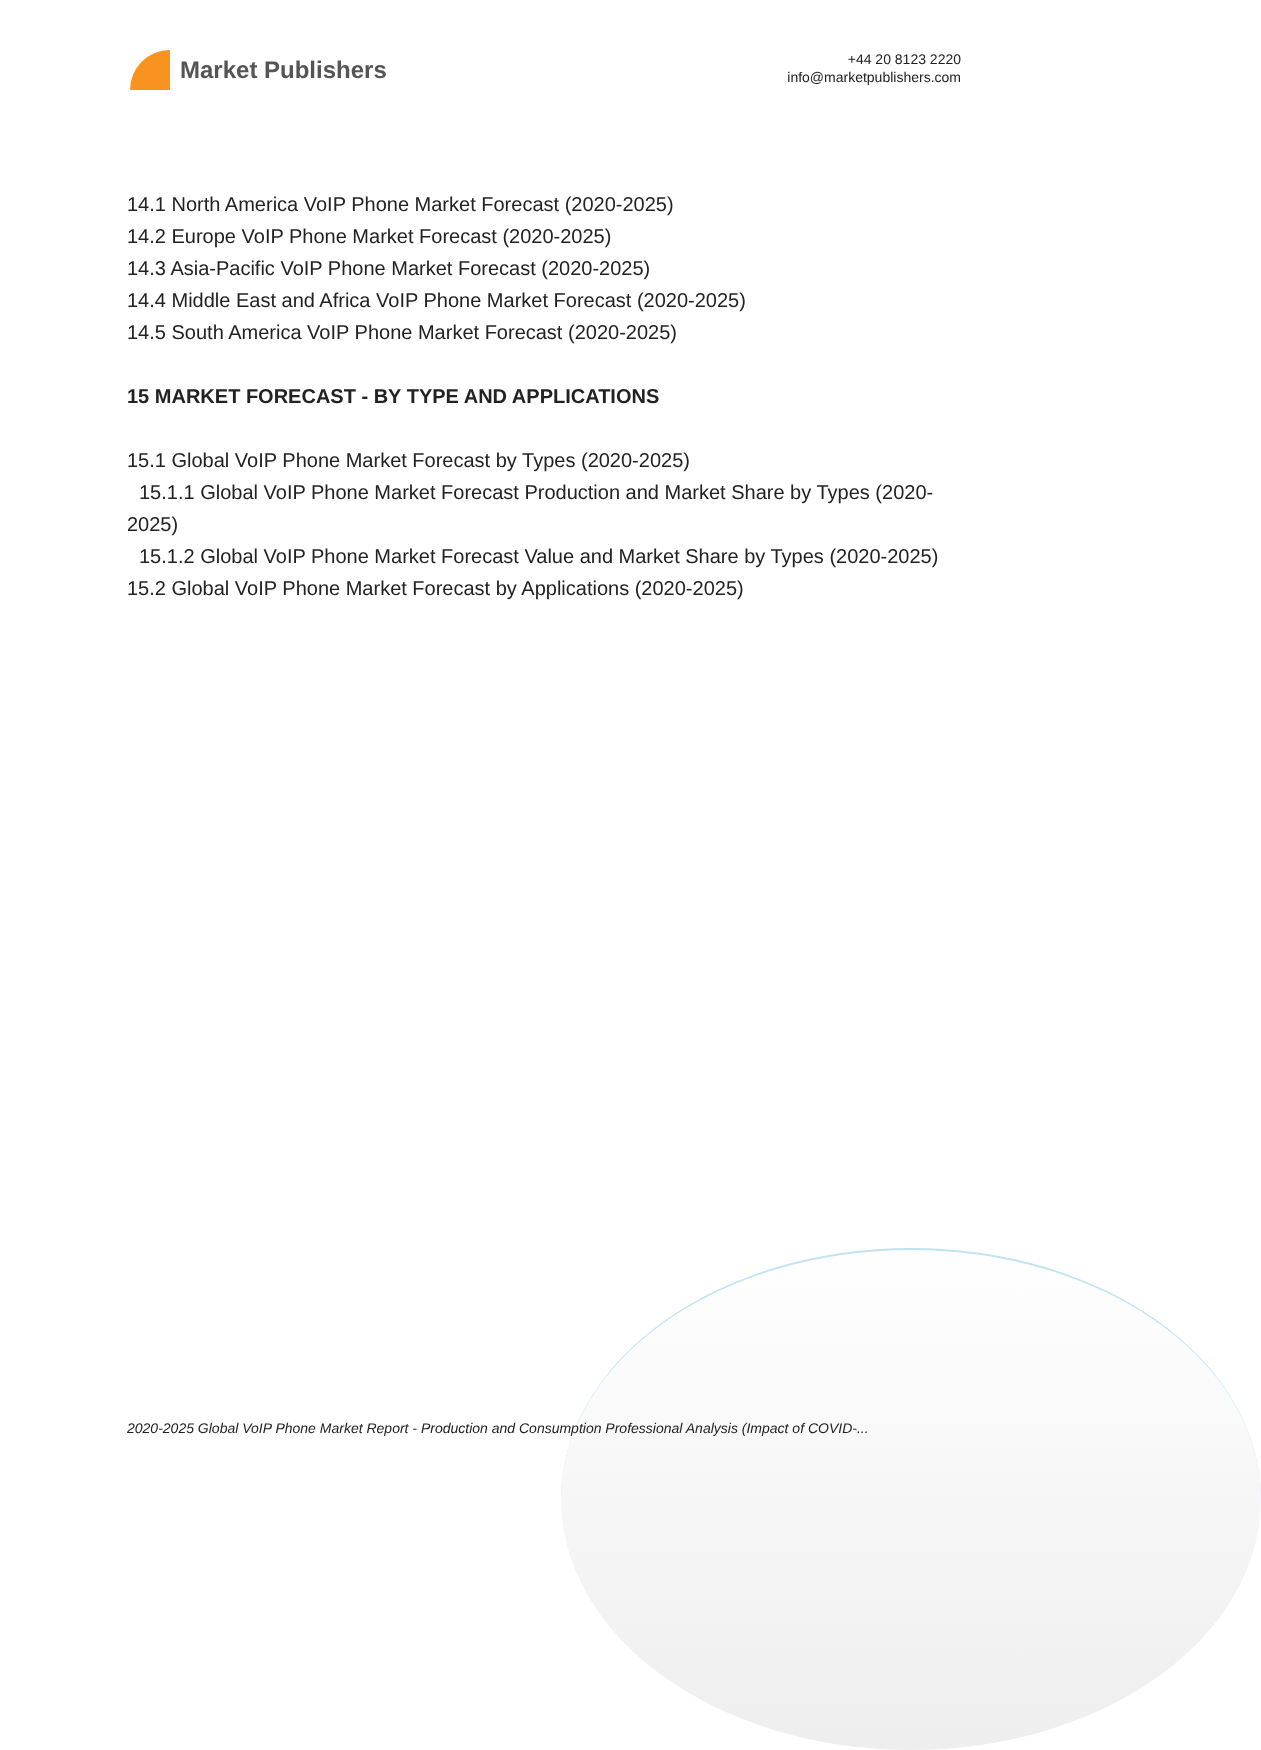Market Publishers
+44 20 8123 2220
info@marketpublishers.com
14.1 North America VoIP Phone Market Forecast (2020-2025)
14.2 Europe VoIP Phone Market Forecast (2020-2025)
14.3 Asia-Pacific VoIP Phone Market Forecast (2020-2025)
14.4 Middle East and Africa VoIP Phone Market Forecast (2020-2025)
14.5 South America VoIP Phone Market Forecast (2020-2025)
15 MARKET FORECAST - BY TYPE AND APPLICATIONS
15.1 Global VoIP Phone Market Forecast by Types (2020-2025)
15.1.1 Global VoIP Phone Market Forecast Production and Market Share by Types (2020-2025)
15.1.2 Global VoIP Phone Market Forecast Value and Market Share by Types (2020-2025)
15.2 Global VoIP Phone Market Forecast by Applications (2020-2025)
2020-2025 Global VoIP Phone Market Report - Production and Consumption Professional Analysis (Impact of COVID-...